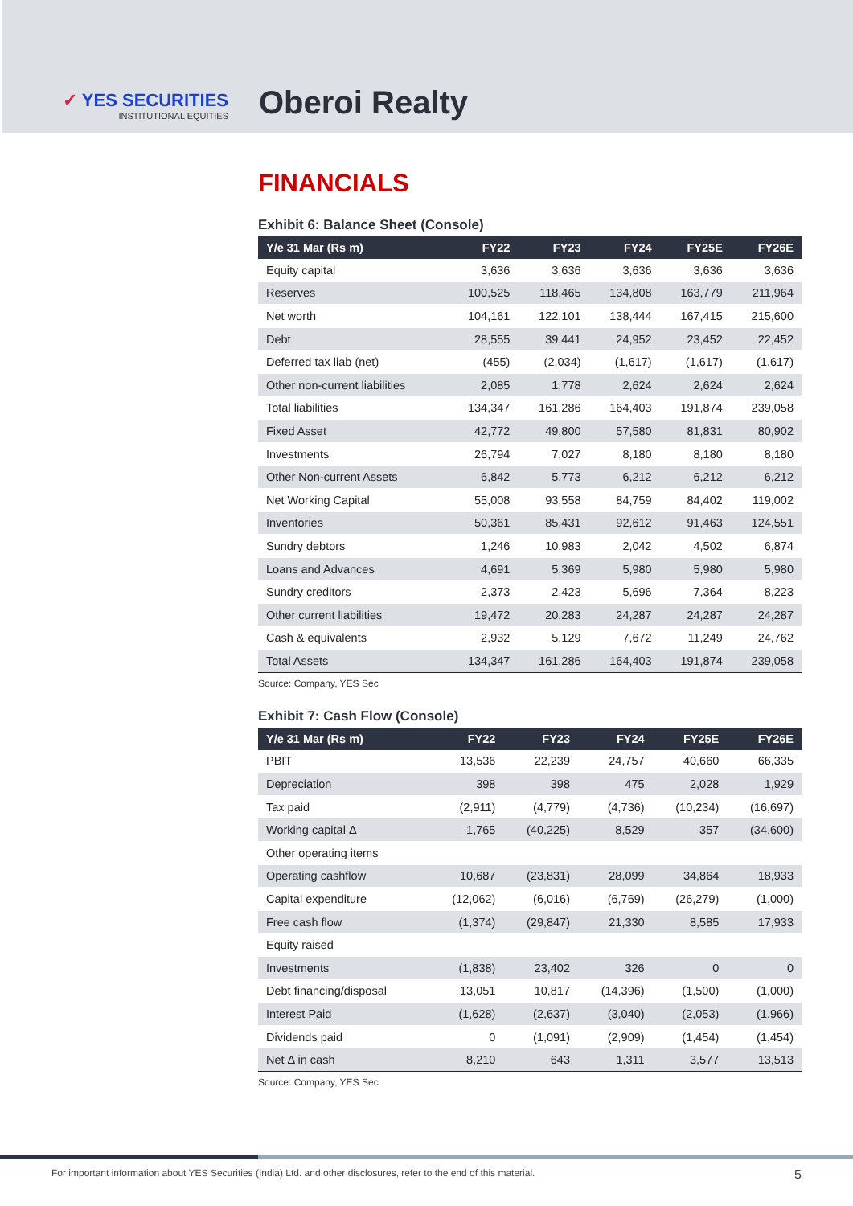✓ YES SECURITIES
INSTITUTIONAL EQUITIES
Oberoi Realty
FINANCIALS
Exhibit 6: Balance Sheet (Console)
| Y/e 31 Mar (Rs m) | FY22 | FY23 | FY24 | FY25E | FY26E |
| --- | --- | --- | --- | --- | --- |
| Equity capital | 3,636 | 3,636 | 3,636 | 3,636 | 3,636 |
| Reserves | 100,525 | 118,465 | 134,808 | 163,779 | 211,964 |
| Net worth | 104,161 | 122,101 | 138,444 | 167,415 | 215,600 |
| Debt | 28,555 | 39,441 | 24,952 | 23,452 | 22,452 |
| Deferred tax liab (net) | (455) | (2,034) | (1,617) | (1,617) | (1,617) |
| Other non-current liabilities | 2,085 | 1,778 | 2,624 | 2,624 | 2,624 |
| Total liabilities | 134,347 | 161,286 | 164,403 | 191,874 | 239,058 |
| Fixed Asset | 42,772 | 49,800 | 57,580 | 81,831 | 80,902 |
| Investments | 26,794 | 7,027 | 8,180 | 8,180 | 8,180 |
| Other Non-current Assets | 6,842 | 5,773 | 6,212 | 6,212 | 6,212 |
| Net Working Capital | 55,008 | 93,558 | 84,759 | 84,402 | 119,002 |
| Inventories | 50,361 | 85,431 | 92,612 | 91,463 | 124,551 |
| Sundry debtors | 1,246 | 10,983 | 2,042 | 4,502 | 6,874 |
| Loans and Advances | 4,691 | 5,369 | 5,980 | 5,980 | 5,980 |
| Sundry creditors | 2,373 | 2,423 | 5,696 | 7,364 | 8,223 |
| Other current liabilities | 19,472 | 20,283 | 24,287 | 24,287 | 24,287 |
| Cash & equivalents | 2,932 | 5,129 | 7,672 | 11,249 | 24,762 |
| Total Assets | 134,347 | 161,286 | 164,403 | 191,874 | 239,058 |
Source: Company, YES Sec
Exhibit 7: Cash Flow (Console)
| Y/e 31 Mar (Rs m) | FY22 | FY23 | FY24 | FY25E | FY26E |
| --- | --- | --- | --- | --- | --- |
| PBIT | 13,536 | 22,239 | 24,757 | 40,660 | 66,335 |
| Depreciation | 398 | 398 | 475 | 2,028 | 1,929 |
| Tax paid | (2,911) | (4,779) | (4,736) | (10,234) | (16,697) |
| Working capital Δ | 1,765 | (40,225) | 8,529 | 357 | (34,600) |
| Other operating items | | | | | |
| Operating cashflow | 10,687 | (23,831) | 28,099 | 34,864 | 18,933 |
| Capital expenditure | (12,062) | (6,016) | (6,769) | (26,279) | (1,000) |
| Free cash flow | (1,374) | (29,847) | 21,330 | 8,585 | 17,933 |
| Equity raised | | | | | |
| Investments | (1,838) | 23,402 | 326 | 0 | 0 |
| Debt financing/disposal | 13,051 | 10,817 | (14,396) | (1,500) | (1,000) |
| Interest Paid | (1,628) | (2,637) | (3,040) | (2,053) | (1,966) |
| Dividends paid | 0 | (1,091) | (2,909) | (1,454) | (1,454) |
| Net Δ in cash | 8,210 | 643 | 1,311 | 3,577 | 13,513 |
Source: Company, YES Sec
For important information about YES Securities (India) Ltd. and other disclosures, refer to the end of this material. 5